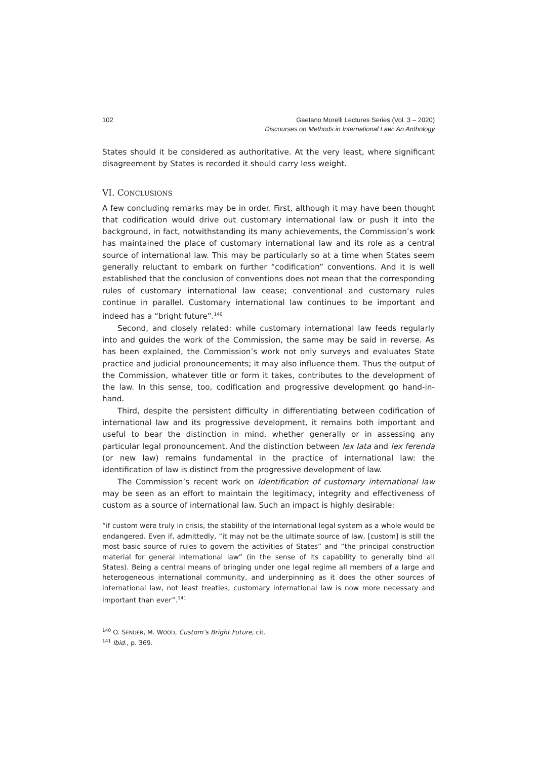102 Gaetano Morelli Lectures Series (Vol. 3 – 2020)
Discourses on Methods in International Law: An Anthology
States should it be considered as authoritative. At the very least, where significant disagreement by States is recorded it should carry less weight.
VI. CONCLUSIONS
A few concluding remarks may be in order. First, although it may have been thought that codification would drive out customary international law or push it into the background, in fact, notwithstanding its many achievements, the Commission’s work has maintained the place of customary international law and its role as a central source of international law. This may be particularly so at a time when States seem generally reluctant to embark on further “codification” conventions. And it is well established that the conclusion of conventions does not mean that the corresponding rules of customary international law cease; conventional and customary rules continue in parallel. Customary international law continues to be important and indeed has a “bright future”.<sup>140</sup>
Second, and closely related: while customary international law feeds regularly into and guides the work of the Commission, the same may be said in reverse. As has been explained, the Commission’s work not only surveys and evaluates State practice and judicial pronouncements; it may also influence them. Thus the output of the Commission, whatever title or form it takes, contributes to the development of the law. In this sense, too, codification and progressive development go hand-in-hand.
Third, despite the persistent difficulty in differentiating between codification of international law and its progressive development, it remains both important and useful to bear the distinction in mind, whether generally or in assessing any particular legal pronouncement. And the distinction between lex lata and lex ferenda (or new law) remains fundamental in the practice of international law: the identification of law is distinct from the progressive development of law.
The Commission’s recent work on Identification of customary international law may be seen as an effort to maintain the legitimacy, integrity and effectiveness of custom as a source of international law. Such an impact is highly desirable:
“if custom were truly in crisis, the stability of the international legal system as a whole would be endangered. Even if, admittedly, “it may not be the ultimate source of law, [custom] is still the most basic source of rules to govern the activities of States” and “the principal construction material for general international law” (in the sense of its capability to generally bind all States). Being a central means of bringing under one legal regime all members of a large and heterogeneous international community, and underpinning as it does the other sources of international law, not least treaties, customary international law is now more necessary and important than ever”.<sup>141</sup>
<sup>140</sup> O. SENDER, M. WOOD, Custom’s Bright Future, cit.
<sup>141</sup> Ibid., p. 369.